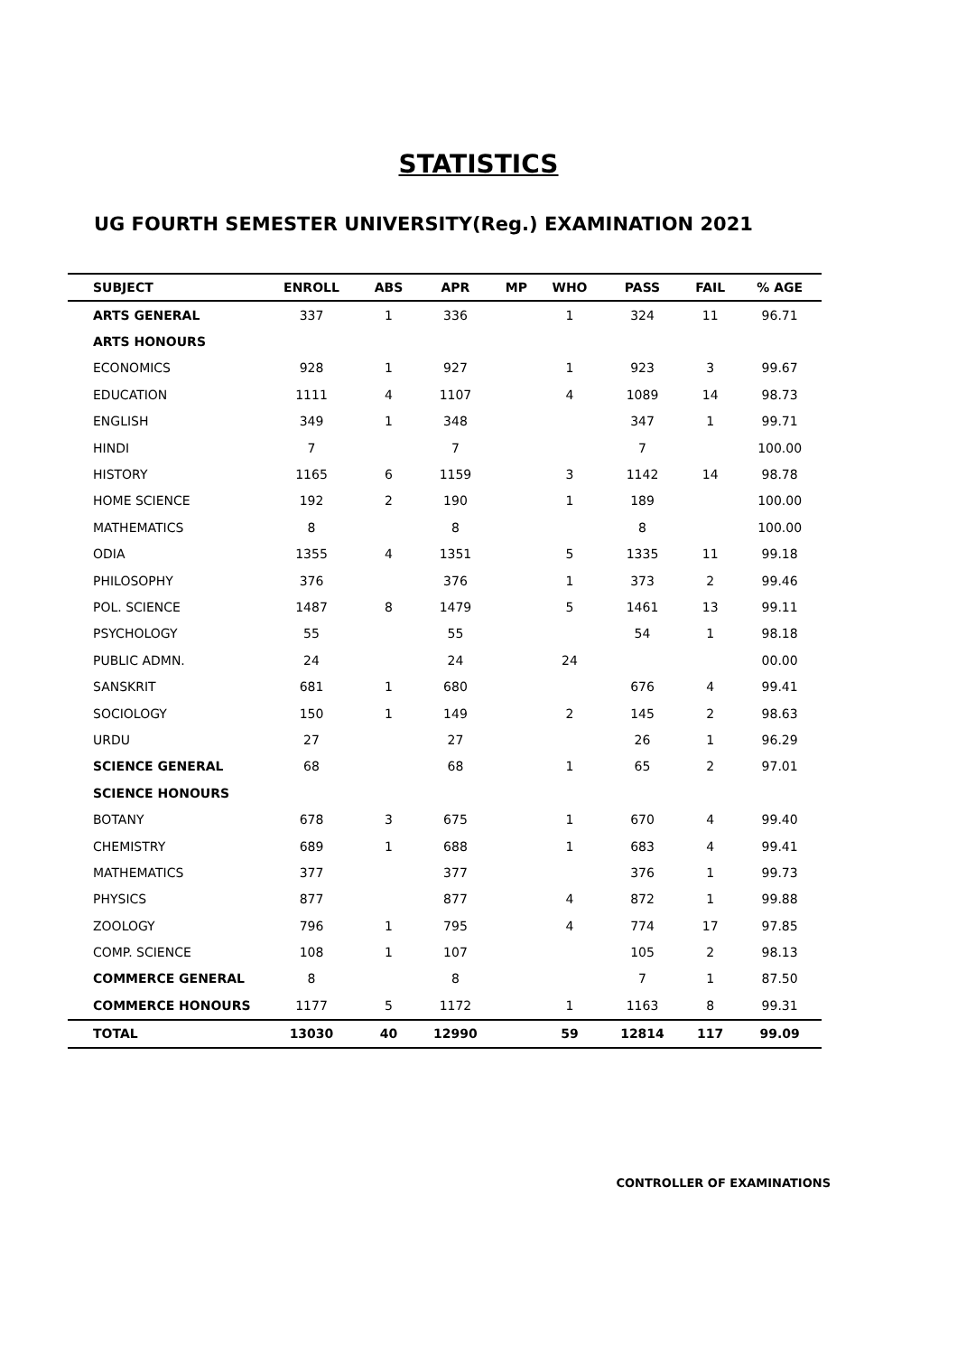STATISTICS
UG FOURTH SEMESTER UNIVERSITY(Reg.) EXAMINATION 2021
| SUBJECT | ENROLL | ABS | APR | MP | WHO | PASS | FAIL | % AGE |
| --- | --- | --- | --- | --- | --- | --- | --- | --- |
| ARTS GENERAL | 337 | 1 | 336 | | 1 | 324 | 11 | 96.71 |
| ARTS HONOURS | | | | | | | | |
| ECONOMICS | 928 | 1 | 927 | | 1 | 923 | 3 | 99.67 |
| EDUCATION | 1111 | 4 | 1107 | | 4 | 1089 | 14 | 98.73 |
| ENGLISH | 349 | 1 | 348 | | | 347 | 1 | 99.71 |
| HINDI | 7 | | 7 | | | 7 | | 100.00 |
| HISTORY | 1165 | 6 | 1159 | | 3 | 1142 | 14 | 98.78 |
| HOME SCIENCE | 192 | 2 | 190 | | 1 | 189 | | 100.00 |
| MATHEMATICS | 8 | | 8 | | | 8 | | 100.00 |
| ODIA | 1355 | 4 | 1351 | | 5 | 1335 | 11 | 99.18 |
| PHILOSOPHY | 376 | | 376 | | 1 | 373 | 2 | 99.46 |
| POL. SCIENCE | 1487 | 8 | 1479 | | 5 | 1461 | 13 | 99.11 |
| PSYCHOLOGY | 55 | | 55 | | | 54 | 1 | 98.18 |
| PUBLIC ADMN. | 24 | | 24 | | 24 | | | 00.00 |
| SANSKRIT | 681 | 1 | 680 | | | 676 | 4 | 99.41 |
| SOCIOLOGY | 150 | 1 | 149 | | 2 | 145 | 2 | 98.63 |
| URDU | 27 | | 27 | | | 26 | 1 | 96.29 |
| SCIENCE GENERAL | 68 | | 68 | | 1 | 65 | 2 | 97.01 |
| SCIENCE HONOURS | | | | | | | | |
| BOTANY | 678 | 3 | 675 | | 1 | 670 | 4 | 99.40 |
| CHEMISTRY | 689 | 1 | 688 | | 1 | 683 | 4 | 99.41 |
| MATHEMATICS | 377 | | 377 | | | 376 | 1 | 99.73 |
| PHYSICS | 877 | | 877 | | 4 | 872 | 1 | 99.88 |
| ZOOLOGY | 796 | 1 | 795 | | 4 | 774 | 17 | 97.85 |
| COMP. SCIENCE | 108 | 1 | 107 | | | 105 | 2 | 98.13 |
| COMMERCE GENERAL | 8 | | 8 | | | 7 | 1 | 87.50 |
| COMMERCE HONOURS | 1177 | 5 | 1172 | | 1 | 1163 | 8 | 99.31 |
| TOTAL | 13030 | 40 | 12990 | | 59 | 12814 | 117 | 99.09 |
CONTROLLER OF EXAMINATIONS